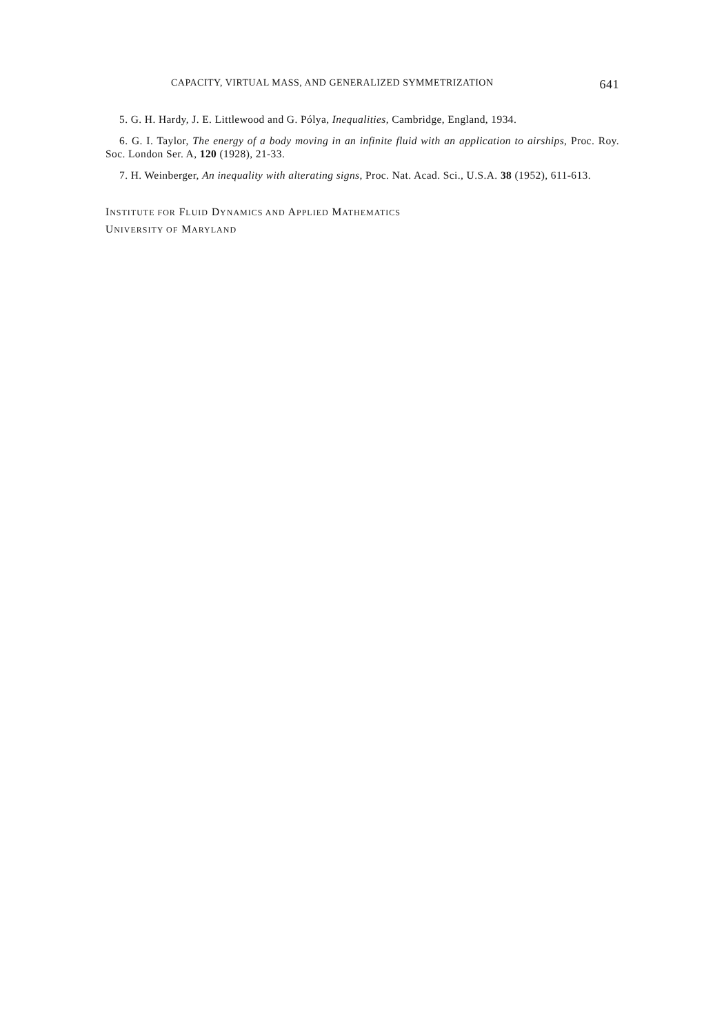CAPACITY, VIRTUAL MASS, AND GENERALIZED SYMMETRIZATION 641
5. G. H. Hardy, J. E. Littlewood and G. Pólya, Inequalities, Cambridge, England, 1934.
6. G. I. Taylor, The energy of a body moving in an infinite fluid with an application to airships, Proc. Roy. Soc. London Ser. A, 120 (1928), 21-33.
7. H. Weinberger, An inequality with alterating signs, Proc. Nat. Acad. Sci., U.S.A. 38 (1952), 611-613.
INSTITUTE FOR FLUID DYNAMICS AND APPLIED MATHEMATICS
UNIVERSITY OF MARYLAND